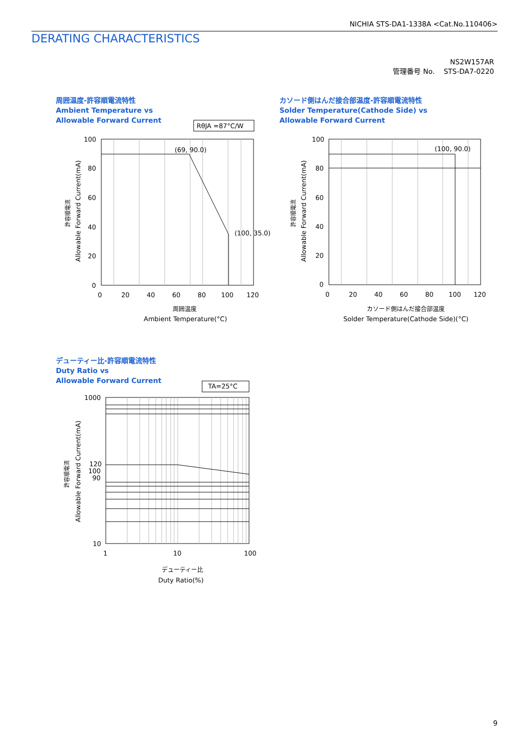NICHIA STS-DA1-1338A <Cat.No.110406>
DERATING CHARACTERISTICS
NS2W157AR
管理番号 No. STS-DA7-0220
周囲温度-許容順電流特性
Ambient Temperature vs
Allowable Forward Current
RθJA =87°C/W
(69, 90.0)
(100, 35.0)
100
80
60
40
20
0
0
20
40
60
80
100
120
周囲温度
Ambient Temperature(°C)
許容順電流
Allowable Forward Current(mA)
カソード側はんだ接合部温度-許容順電流特性
Solder Temperature(Cathode Side) vs
Allowable Forward Current
(100, 90.0)
100
80
60
40
20
0
0
20
40
60
80
100
120
カソード側はんだ接合部温度
Solder Temperature(Cathode Side)(°C)
許容順電流
Allowable Forward Current(mA)
デューティー比-許容順電流特性
Duty Ratio vs
Allowable Forward Current
TA=25°C
1000
120
100
90
10
1
10
100
デューティー比
Duty Ratio(%)
許容順電流
Allowable Forward Current(mA)
9